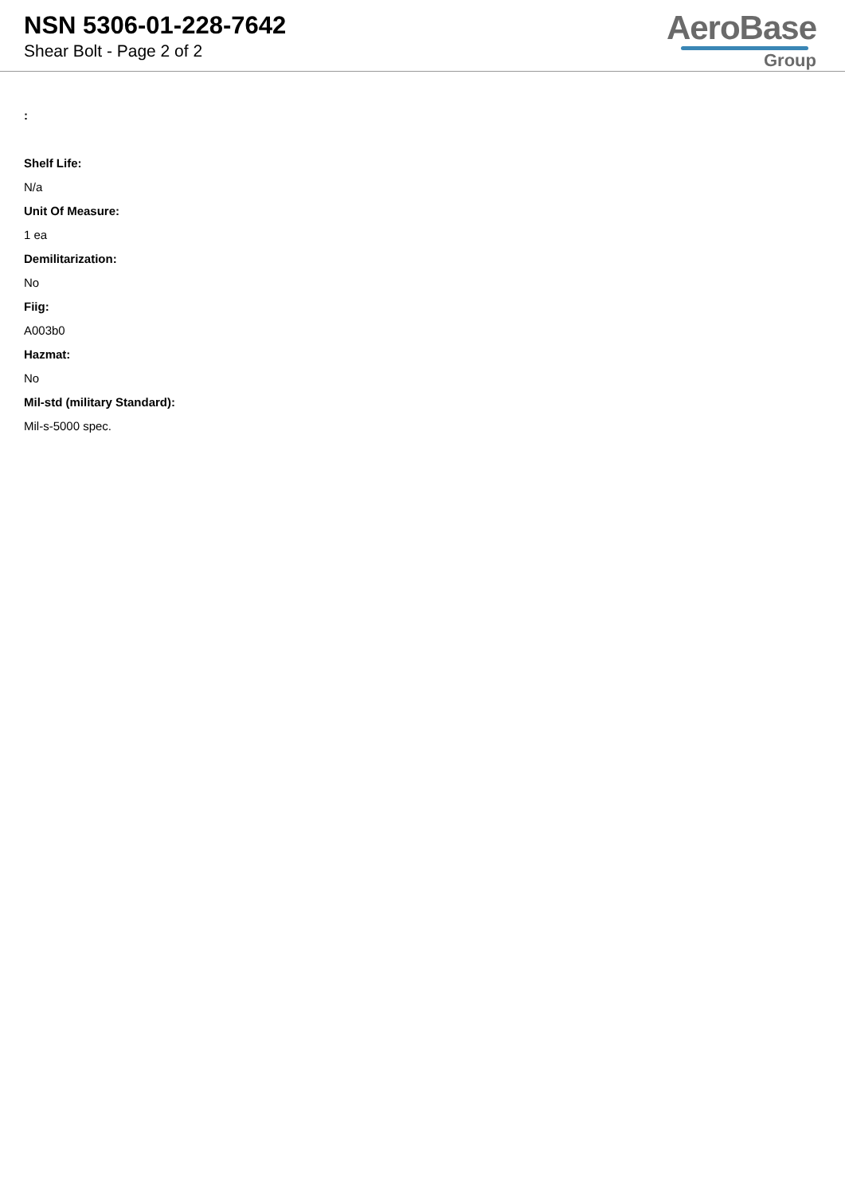NSN 5306-01-228-7642
Shear Bolt - Page 2 of 2
AeroBase
Group
:
Shelf Life:
N/a
Unit Of Measure:
1 ea
Demilitarization:
No
Fiig:
A003b0
Hazmat:
No
Mil-std (military Standard):
Mil-s-5000 spec.